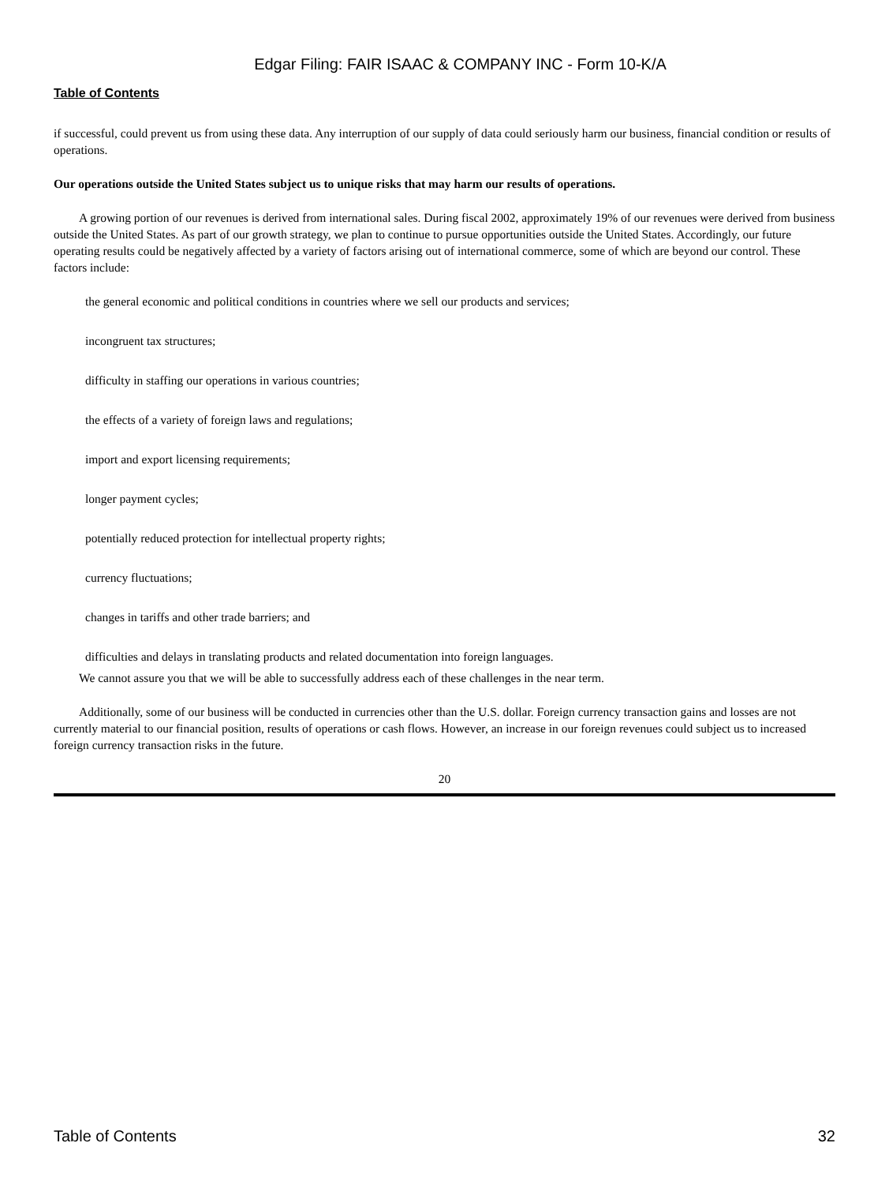Edgar Filing: FAIR ISAAC & COMPANY INC - Form 10-K/A
Table of Contents
if successful, could prevent us from using these data. Any interruption of our supply of data could seriously harm our business, financial condition or results of operations.
Our operations outside the United States subject us to unique risks that may harm our results of operations.
A growing portion of our revenues is derived from international sales. During fiscal 2002, approximately 19% of our revenues were derived from business outside the United States. As part of our growth strategy, we plan to continue to pursue opportunities outside the United States. Accordingly, our future operating results could be negatively affected by a variety of factors arising out of international commerce, some of which are beyond our control. These factors include:
the general economic and political conditions in countries where we sell our products and services;
incongruent tax structures;
difficulty in staffing our operations in various countries;
the effects of a variety of foreign laws and regulations;
import and export licensing requirements;
longer payment cycles;
potentially reduced protection for intellectual property rights;
currency fluctuations;
changes in tariffs and other trade barriers; and
difficulties and delays in translating products and related documentation into foreign languages.
We cannot assure you that we will be able to successfully address each of these challenges in the near term.
Additionally, some of our business will be conducted in currencies other than the U.S. dollar. Foreign currency transaction gains and losses are not currently material to our financial position, results of operations or cash flows. However, an increase in our foreign revenues could subject us to increased foreign currency transaction risks in the future.
20
Table of Contents 32